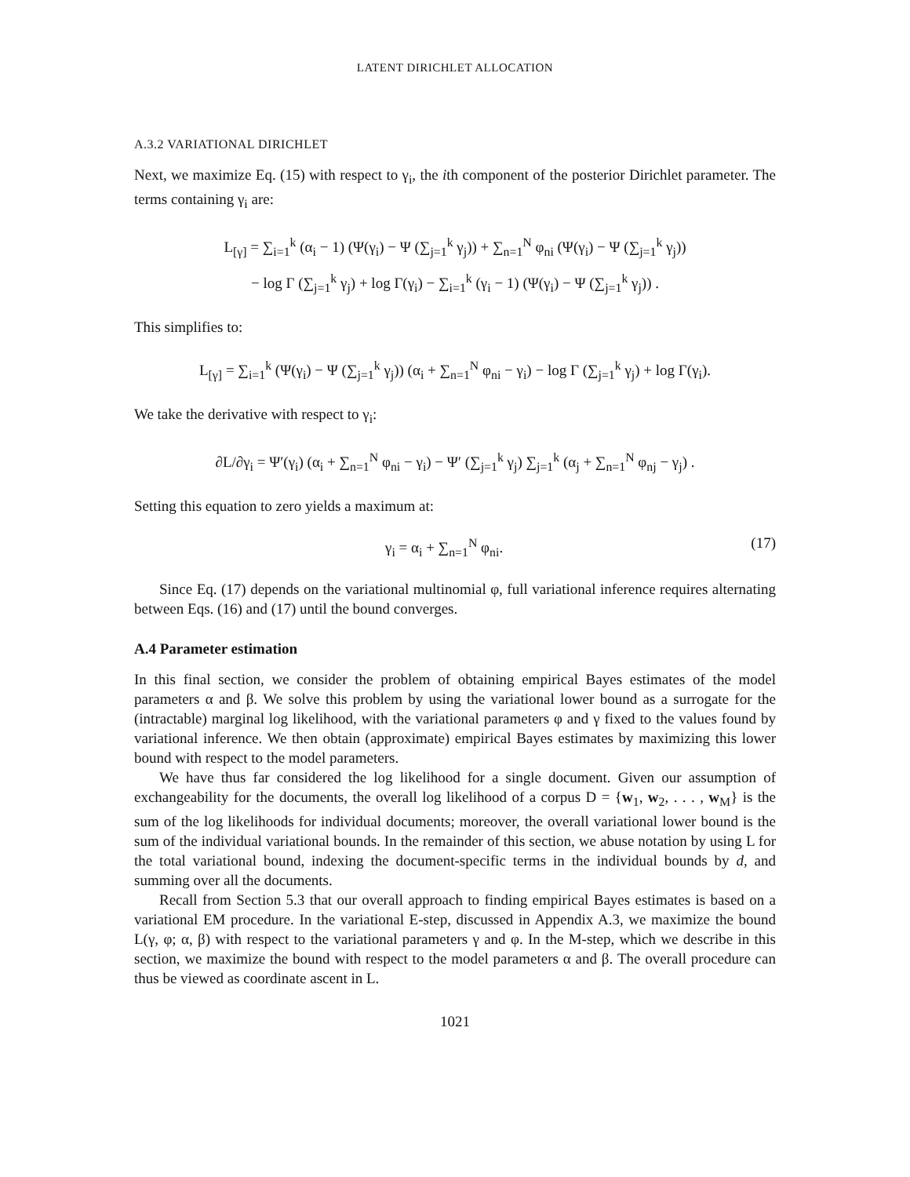LATENT DIRICHLET ALLOCATION
A.3.2 VARIATIONAL DIRICHLET
Next, we maximize Eq. (15) with respect to γ<sub>i</sub>, the ith component of the posterior Dirichlet parameter. The terms containing γ<sub>i</sub> are:
L<sub>[γ]</sub> = ∑<sub>i=1</sub><sup>k</sup> (α<sub>i</sub> − 1) (Ψ(γ<sub>i</sub>) − Ψ (∑<sub>j=1</sub><sup>k</sup> γ<sub>j</sub>)) + ∑<sub>n=1</sub><sup>N</sup> φ<sub>ni</sub> (Ψ(γ<sub>i</sub>) − Ψ (∑<sub>j=1</sub><sup>k</sup> γ<sub>j</sub>))
− log Γ (∑<sub>j=1</sub><sup>k</sup> γ<sub>j</sub>) + log Γ(γ<sub>i</sub>) − ∑<sub>i=1</sub><sup>k</sup> (γ<sub>i</sub> − 1) (Ψ(γ<sub>i</sub>) − Ψ (∑<sub>j=1</sub><sup>k</sup> γ<sub>j</sub>)) .
This simplifies to:
L<sub>[γ]</sub> = ∑<sub>i=1</sub><sup>k</sup> (Ψ(γ<sub>i</sub>) − Ψ (∑<sub>j=1</sub><sup>k</sup> γ<sub>j</sub>)) (α<sub>i</sub> + ∑<sub>n=1</sub><sup>N</sup> φ<sub>ni</sub> − γ<sub>i</sub>) − log Γ (∑<sub>j=1</sub><sup>k</sup> γ<sub>j</sub>) + log Γ(γ<sub>i</sub>).
We take the derivative with respect to γ<sub>i</sub>:
∂L/∂γ<sub>i</sub> = Ψ′(γ<sub>i</sub>) (α<sub>i</sub> + ∑<sub>n=1</sub><sup>N</sup> φ<sub>ni</sub> − γ<sub>i</sub>) − Ψ′ (∑<sub>j=1</sub><sup>k</sup> γ<sub>j</sub>) ∑<sub>j=1</sub><sup>k</sup> (α<sub>j</sub> + ∑<sub>n=1</sub><sup>N</sup> φ<sub>nj</sub> − γ<sub>j</sub>) .
Setting this equation to zero yields a maximum at:
γ<sub>i</sub> = α<sub>i</sub> + ∑<sub>n=1</sub><sup>N</sup> φ<sub>ni</sub>. (17)
Since Eq. (17) depends on the variational multinomial φ, full variational inference requires alternating between Eqs. (16) and (17) until the bound converges.
A.4 Parameter estimation
In this final section, we consider the problem of obtaining empirical Bayes estimates of the model parameters α and β. We solve this problem by using the variational lower bound as a surrogate for the (intractable) marginal log likelihood, with the variational parameters φ and γ fixed to the values found by variational inference. We then obtain (approximate) empirical Bayes estimates by maximizing this lower bound with respect to the model parameters.
We have thus far considered the log likelihood for a single document. Given our assumption of exchangeability for the documents, the overall log likelihood of a corpus D = {w<sub>1</sub>, w<sub>2</sub>, . . . , w<sub>M</sub>} is the sum of the log likelihoods for individual documents; moreover, the overall variational lower bound is the sum of the individual variational bounds. In the remainder of this section, we abuse notation by using L for the total variational bound, indexing the document-specific terms in the individual bounds by d, and summing over all the documents.
Recall from Section 5.3 that our overall approach to finding empirical Bayes estimates is based on a variational EM procedure. In the variational E-step, discussed in Appendix A.3, we maximize the bound L(γ, φ; α, β) with respect to the variational parameters γ and φ. In the M-step, which we describe in this section, we maximize the bound with respect to the model parameters α and β. The overall procedure can thus be viewed as coordinate ascent in L.
1021